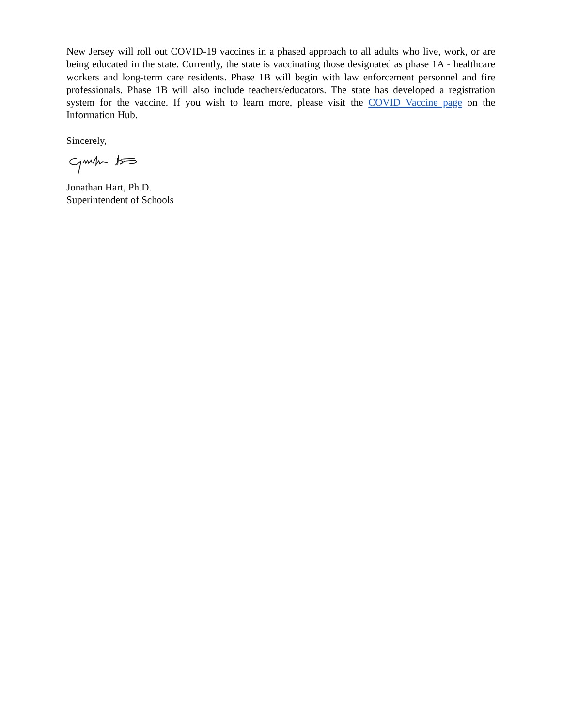New Jersey will roll out COVID-19 vaccines in a phased approach to all adults who live, work, or are being educated in the state. Currently, the state is vaccinating those designated as phase 1A - healthcare workers and long-term care residents. Phase 1B will begin with law enforcement personnel and fire professionals. Phase 1B will also include teachers/educators. The state has developed a registration system for the vaccine. If you wish to learn more, please visit the COVID Vaccine page on the Information Hub.
Sincerely,
Jonathan Hart, Ph.D.
Superintendent of Schools